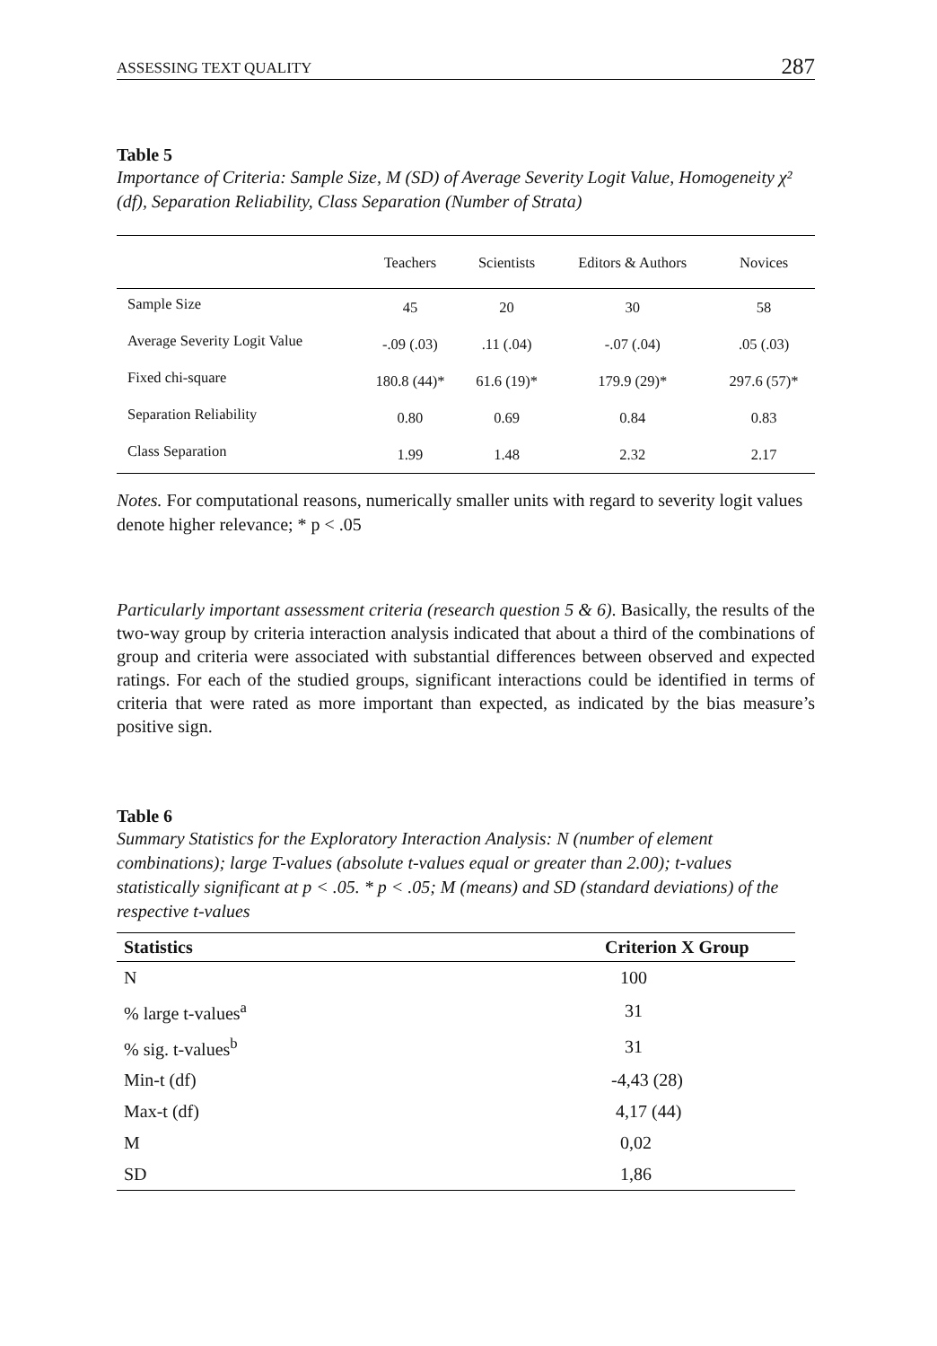ASSESSING TEXT QUALITY 287
Table 5
Importance of Criteria: Sample Size, M (SD) of Average Severity Logit Value, Homogeneity χ² (df), Separation Reliability, Class Separation (Number of Strata)
| | Teachers | Scientists | Editors & Authors | Novices |
| --- | --- | --- | --- | --- |
| Sample Size | 45 | 20 | 30 | 58 |
| Average Severity Logit Value | -.09 (.03) | .11 (.04) | -.07 (.04) | .05 (.03) |
| Fixed chi-square | 180.8 (44)* | 61.6 (19)* | 179.9 (29)* | 297.6 (57)* |
| Separation Reliability | 0.80 | 0.69 | 0.84 | 0.83 |
| Class Separation | 1.99 | 1.48 | 2.32 | 2.17 |
Notes. For computational reasons, numerically smaller units with regard to severity logit values denote higher relevance; * p < .05
Particularly important assessment criteria (research question 5 & 6). Basically, the results of the two-way group by criteria interaction analysis indicated that about a third of the combinations of group and criteria were associated with substantial differences between observed and expected ratings. For each of the studied groups, significant interactions could be identified in terms of criteria that were rated as more important than expected, as indicated by the bias measure’s positive sign.
Table 6
Summary Statistics for the Exploratory Interaction Analysis: N (number of element combinations); large T-values (absolute t-values equal or greater than 2.00); t-values statistically significant at p < .05. * p < .05; M (means) and SD (standard deviations) of the respective t-values
| Statistics | Criterion X Group |
| --- | --- |
| N | 100 |
| % large t-values<sup>a</sup> | 31 |
| % sig. t-values<sup>b</sup> | 31 |
| Min-t (df) | -4,43 (28) |
| Max-t (df) | 4,17 (44) |
| M | 0,02 |
| SD | 1,86 |